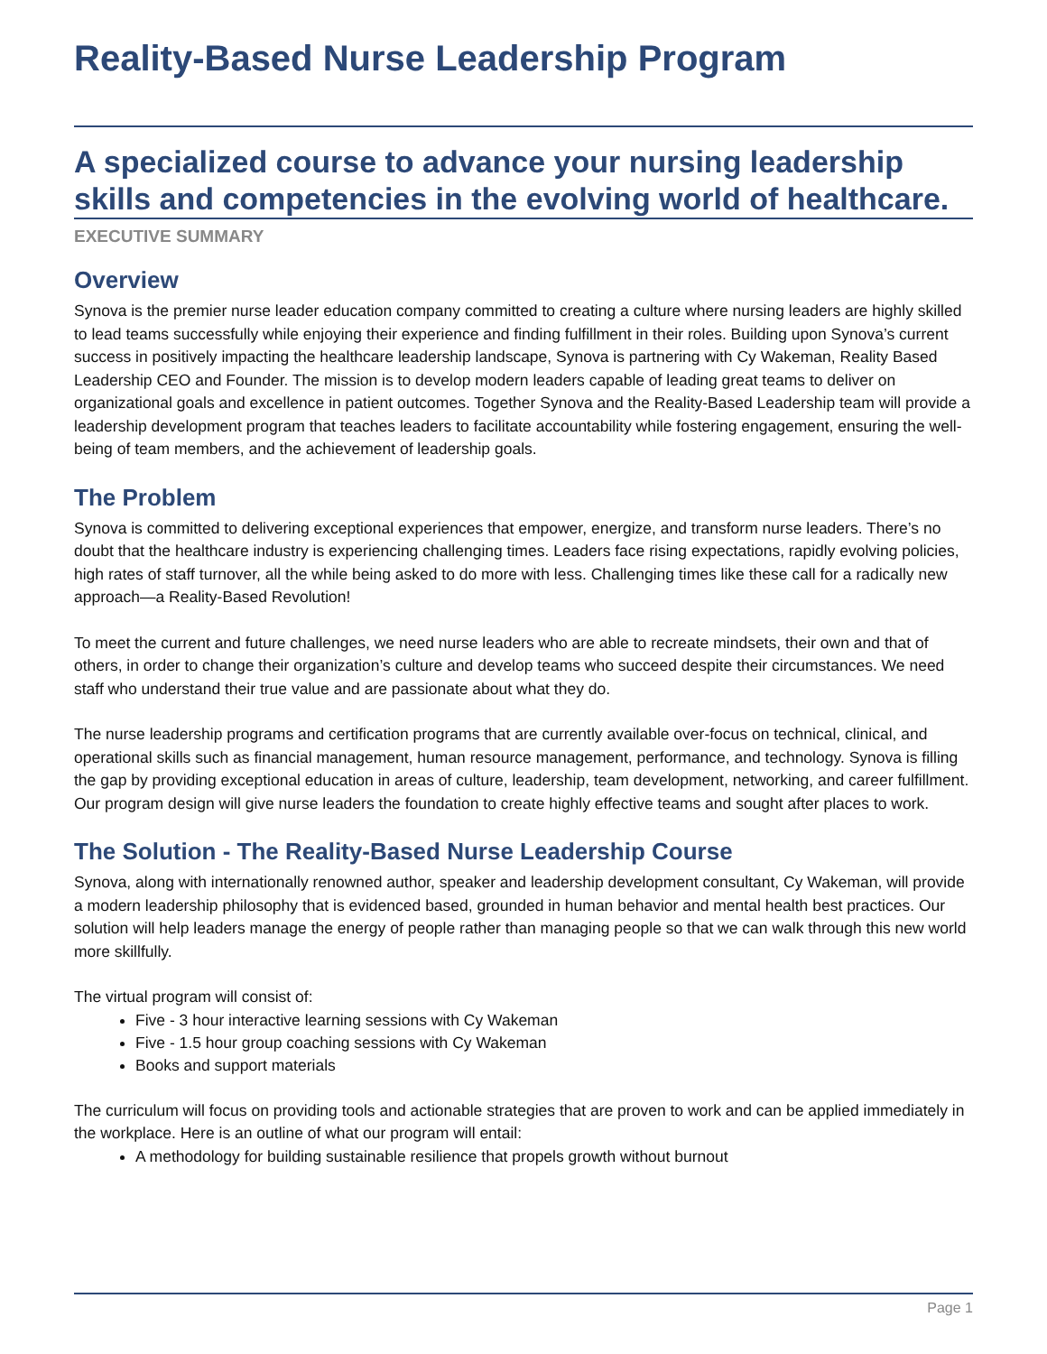Reality-Based Nurse Leadership Program
A specialized course to advance your nursing leadership skills and competencies in the evolving world of healthcare.
EXECUTIVE SUMMARY
Overview
Synova is the premier nurse leader education company committed to creating a culture where nursing leaders are highly skilled to lead teams successfully while enjoying their experience and finding fulfillment in their roles. Building upon Synova’s current success in positively impacting the healthcare leadership landscape, Synova is partnering with Cy Wakeman, Reality Based Leadership CEO and Founder. The mission is to develop modern leaders capable of leading great teams to deliver on organizational goals and excellence in patient outcomes. Together Synova and the Reality-Based Leadership team will provide a leadership development program that teaches leaders to facilitate accountability while fostering engagement, ensuring the well-being of team members, and the achievement of leadership goals.
The Problem
Synova is committed to delivering exceptional experiences that empower, energize, and transform nurse leaders. There’s no doubt that the healthcare industry is experiencing challenging times. Leaders face rising expectations, rapidly evolving policies, high rates of staff turnover, all the while being asked to do more with less. Challenging times like these call for a radically new approach—a Reality-Based Revolution!
To meet the current and future challenges, we need nurse leaders who are able to recreate mindsets, their own and that of others, in order to change their organization’s culture and develop teams who succeed despite their circumstances. We need staff who understand their true value and are passionate about what they do.
The nurse leadership programs and certification programs that are currently available over-focus on technical, clinical, and operational skills such as financial management, human resource management, performance, and technology. Synova is filling the gap by providing exceptional education in areas of culture, leadership, team development, networking, and career fulfillment. Our program design will give nurse leaders the foundation to create highly effective teams and sought after places to work.
The Solution - The Reality-Based Nurse Leadership Course
Synova, along with internationally renowned author, speaker and leadership development consultant, Cy Wakeman, will provide a modern leadership philosophy that is evidenced based, grounded in human behavior and mental health best practices. Our solution will help leaders manage the energy of people rather than managing people so that we can walk through this new world more skillfully.
The virtual program will consist of:
Five - 3 hour interactive learning sessions with Cy Wakeman
Five - 1.5 hour group coaching sessions with Cy Wakeman
Books and support materials
The curriculum will focus on providing tools and actionable strategies that are proven to work and can be applied immediately in the workplace. Here is an outline of what our program will entail:
A methodology for building sustainable resilience that propels growth without burnout
Page 1